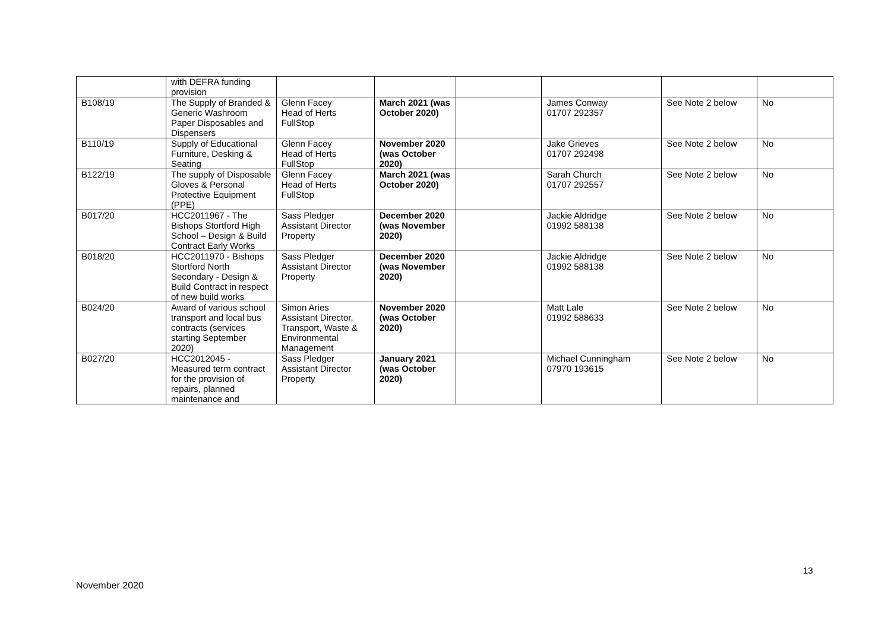| | with DEFRA funding provision | | | | | | |
| B108/19 | The Supply of Branded & Generic Washroom Paper Disposables and Dispensers | Glenn Facey Head of Herts FullStop | March 2021 (was October 2020) | | James Conway 01707 292357 | See Note 2 below | No |
| B110/19 | Supply of Educational Furniture, Desking & Seating | Glenn Facey Head of Herts FullStop | November 2020 (was October 2020) | | Jake Grieves 01707 292498 | See Note 2 below | No |
| B122/19 | The supply of Disposable Gloves & Personal Protective Equipment (PPE) | Glenn Facey Head of Herts FullStop | March 2021 (was October 2020) | | Sarah Church 01707 292557 | See Note 2 below | No |
| B017/20 | HCC2011967 - The Bishops Stortford High School – Design & Build Contract Early Works | Sass Pledger Assistant Director Property | December 2020 (was November 2020) | | Jackie Aldridge 01992 588138 | See Note 2 below | No |
| B018/20 | HCC2011970 - Bishops Stortford North Secondary - Design & Build Contract in respect of new build works | Sass Pledger Assistant Director Property | December 2020 (was November 2020) | | Jackie Aldridge 01992 588138 | See Note 2 below | No |
| B024/20 | Award of various school transport and local bus contracts (services starting September 2020) | Simon Aries Assistant Director, Transport, Waste & Environmental Management | November 2020 (was October 2020) | | Matt Lale 01992 588633 | See Note 2 below | No |
| B027/20 | HCC2012045 - Measured term contract for the provision of repairs, planned maintenance and | Sass Pledger Assistant Director Property | January 2021 (was October 2020) | | Michael Cunningham 07970 193615 | See Note 2 below | No |
13
November 2020